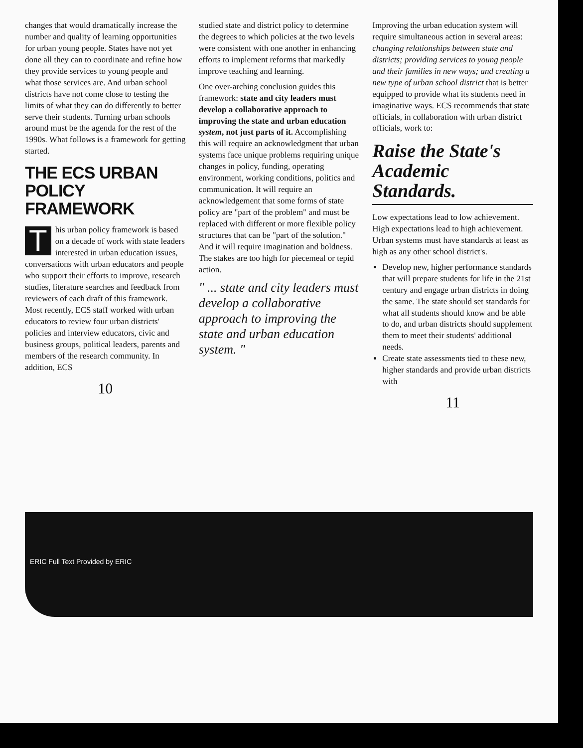changes that would dramatically increase the number and quality of learning opportunities for urban young people. States have not yet done all they can to coordinate and refine how they provide services to young people and what those services are. And urban school districts have not come close to testing the limits of what they can do differently to better serve their students. Turning urban schools around must be the agenda for the rest of the 1990s. What follows is a framework for getting started.
THE ECS URBAN POLICY FRAMEWORK
This urban policy framework is based on a decade of work with state leaders interested in urban education issues, conversations with urban educators and people who support their efforts to improve, research studies, literature searches and feedback from reviewers of each draft of this framework. Most recently, ECS staff worked with urban educators to review four urban districts' policies and interview educators, civic and business groups, political leaders, parents and members of the research community. In addition, ECS
10
studied state and district policy to determine the degrees to which policies at the two levels were consistent with one another in enhancing efforts to implement reforms that markedly improve teaching and learning.
One over-arching conclusion guides this framework: state and city leaders must develop a collaborative approach to improving the state and urban education system, not just parts of it. Accomplishing this will require an acknowledgment that urban systems face unique problems requiring unique changes in policy, funding, operating environment, working conditions, politics and communication. It will require an acknowledgement that some forms of state policy are "part of the problem" and must be replaced with different or more flexible policy structures that can be "part of the solution." And it will require imagination and boldness. The stakes are too high for piecemeal or tepid action.
" ... state and city leaders must develop a collaborative approach to improving the state and urban education system. "
Improving the urban education system will require simultaneous action in several areas: changing relationships between state and districts; providing services to young people and their families in new ways; and creating a new type of urban school district that is better equipped to provide what its students need in imaginative ways. ECS recommends that state officials, in collaboration with urban district officials, work to:
Raise the State's Academic Standards.
Low expectations lead to low achievement. High expectations lead to high achievement. Urban systems must have standards at least as high as any other school district's.
Develop new, higher performance standards that will prepare students for life in the 21st century and engage urban districts in doing the same. The state should set standards for what all students should know and be able to do, and urban districts should supplement them to meet their students' additional needs.
Create state assessments tied to these new, higher standards and provide urban districts with
11
ERIC Full Text Provided by ERIC